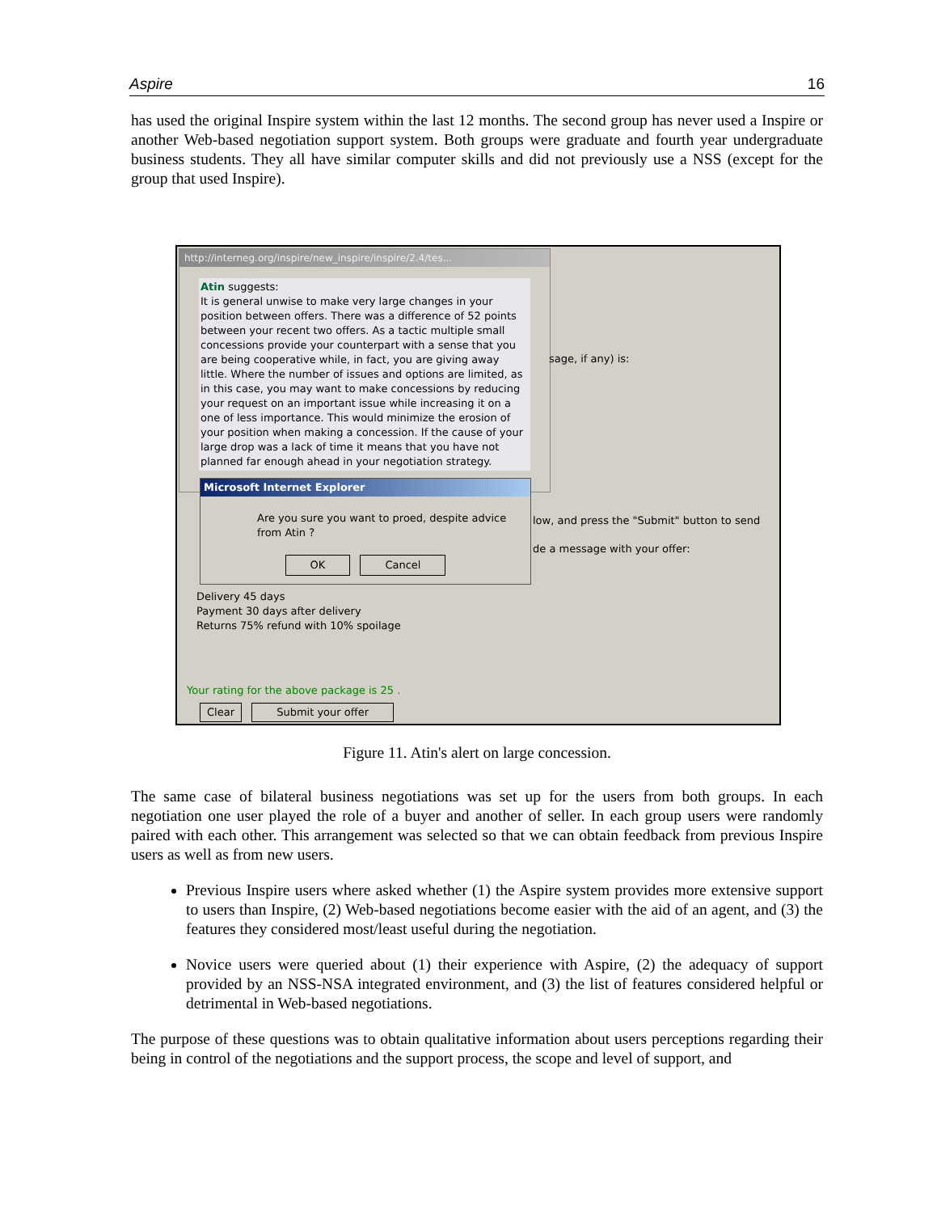Aspire 16
has used the original Inspire system within the last 12 months. The second group has never used a Inspire or another Web-based negotiation support system. Both groups were graduate and fourth year undergraduate business students. They all have similar computer skills and did not previously use a NSS (except for the group that used Inspire).
http://interneg.org/inspire/new_inspire/inspire/2.4/tes...
Atin suggests:
It is general unwise to make very large changes in your position between offers. There was a difference of 52 points between your recent two offers. As a tactic multiple small concessions provide your counterpart with a sense that you are being cooperative while, in fact, you are giving away little. Where the number of issues and options are limited, as in this case, you may want to make concessions by reducing your request on an important issue while increasing it on a one of less importance. This would minimize the erosion of your position when making a concession. If the cause of your large drop was a lack of time it means that you have not planned far enough ahead in your negotiation strategy.
sage, if any) is:
low, and press the "Submit" button to send
de a message with your offer:
Microsoft Internet Explorer
Are you sure you want to proed, despite advice from Atin ?
OK Cancel
Delivery 45 days
Payment 30 days after delivery
Returns 75% refund with 10% spoilage
Your rating for the above package is 25 .
Clear Submit your offer
Figure 11. Atin's alert on large concession.
The same case of bilateral business negotiations was set up for the users from both groups. In each negotiation one user played the role of a buyer and another of seller. In each group users were randomly paired with each other. This arrangement was selected so that we can obtain feedback from previous Inspire users as well as from new users.
Previous Inspire users where asked whether (1) the Aspire system provides more extensive support to users than Inspire, (2) Web-based negotiations become easier with the aid of an agent, and (3) the features they considered most/least useful during the negotiation.
Novice users were queried about (1) their experience with Aspire, (2) the adequacy of support provided by an NSS-NSA integrated environment, and (3) the list of features considered helpful or detrimental in Web-based negotiations.
The purpose of these questions was to obtain qualitative information about users perceptions regarding their being in control of the negotiations and the support process, the scope and level of support, and